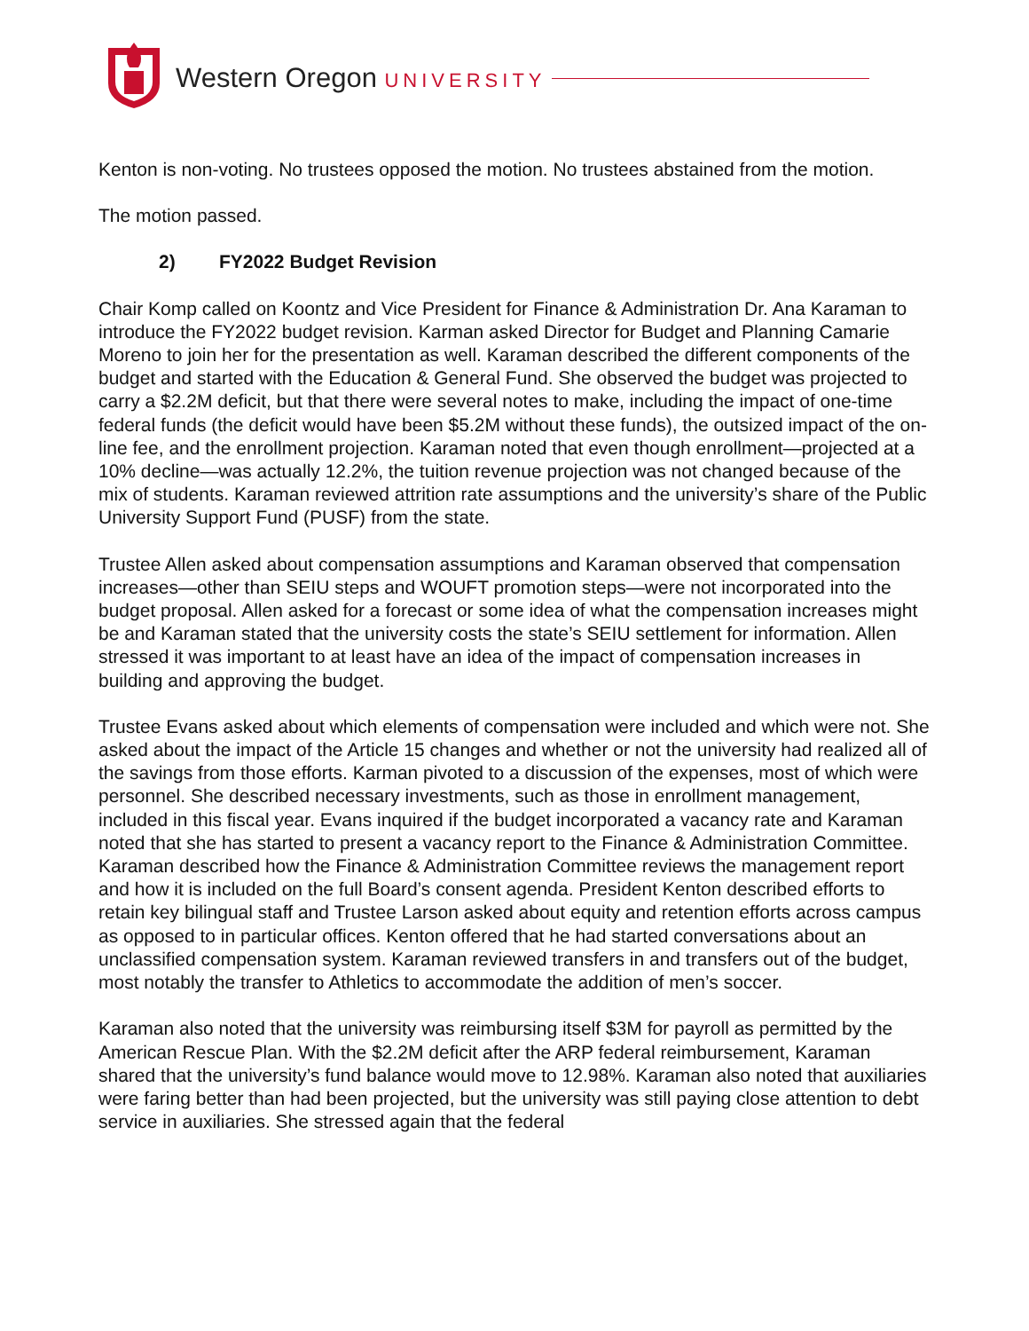Western Oregon UNIVERSITY
Kenton is non-voting. No trustees opposed the motion. No trustees abstained from the motion.
The motion passed.
2) FY2022 Budget Revision
Chair Komp called on Koontz and Vice President for Finance & Administration Dr. Ana Karaman to introduce the FY2022 budget revision. Karman asked Director for Budget and Planning Camarie Moreno to join her for the presentation as well. Karaman described the different components of the budget and started with the Education & General Fund. She observed the budget was projected to carry a $2.2M deficit, but that there were several notes to make, including the impact of one-time federal funds (the deficit would have been $5.2M without these funds), the outsized impact of the on-line fee, and the enrollment projection. Karaman noted that even though enrollment—projected at a 10% decline—was actually 12.2%, the tuition revenue projection was not changed because of the mix of students. Karaman reviewed attrition rate assumptions and the university’s share of the Public University Support Fund (PUSF) from the state.
Trustee Allen asked about compensation assumptions and Karaman observed that compensation increases—other than SEIU steps and WOUFT promotion steps—were not incorporated into the budget proposal. Allen asked for a forecast or some idea of what the compensation increases might be and Karaman stated that the university costs the state’s SEIU settlement for information. Allen stressed it was important to at least have an idea of the impact of compensation increases in building and approving the budget.
Trustee Evans asked about which elements of compensation were included and which were not. She asked about the impact of the Article 15 changes and whether or not the university had realized all of the savings from those efforts. Karman pivoted to a discussion of the expenses, most of which were personnel. She described necessary investments, such as those in enrollment management, included in this fiscal year. Evans inquired if the budget incorporated a vacancy rate and Karaman noted that she has started to present a vacancy report to the Finance & Administration Committee. Karaman described how the Finance & Administration Committee reviews the management report and how it is included on the full Board’s consent agenda. President Kenton described efforts to retain key bilingual staff and Trustee Larson asked about equity and retention efforts across campus as opposed to in particular offices. Kenton offered that he had started conversations about an unclassified compensation system. Karaman reviewed transfers in and transfers out of the budget, most notably the transfer to Athletics to accommodate the addition of men’s soccer.
Karaman also noted that the university was reimbursing itself $3M for payroll as permitted by the American Rescue Plan. With the $2.2M deficit after the ARP federal reimbursement, Karaman shared that the university’s fund balance would move to 12.98%. Karaman also noted that auxiliaries were faring better than had been projected, but the university was still paying close attention to debt service in auxiliaries. She stressed again that the federal